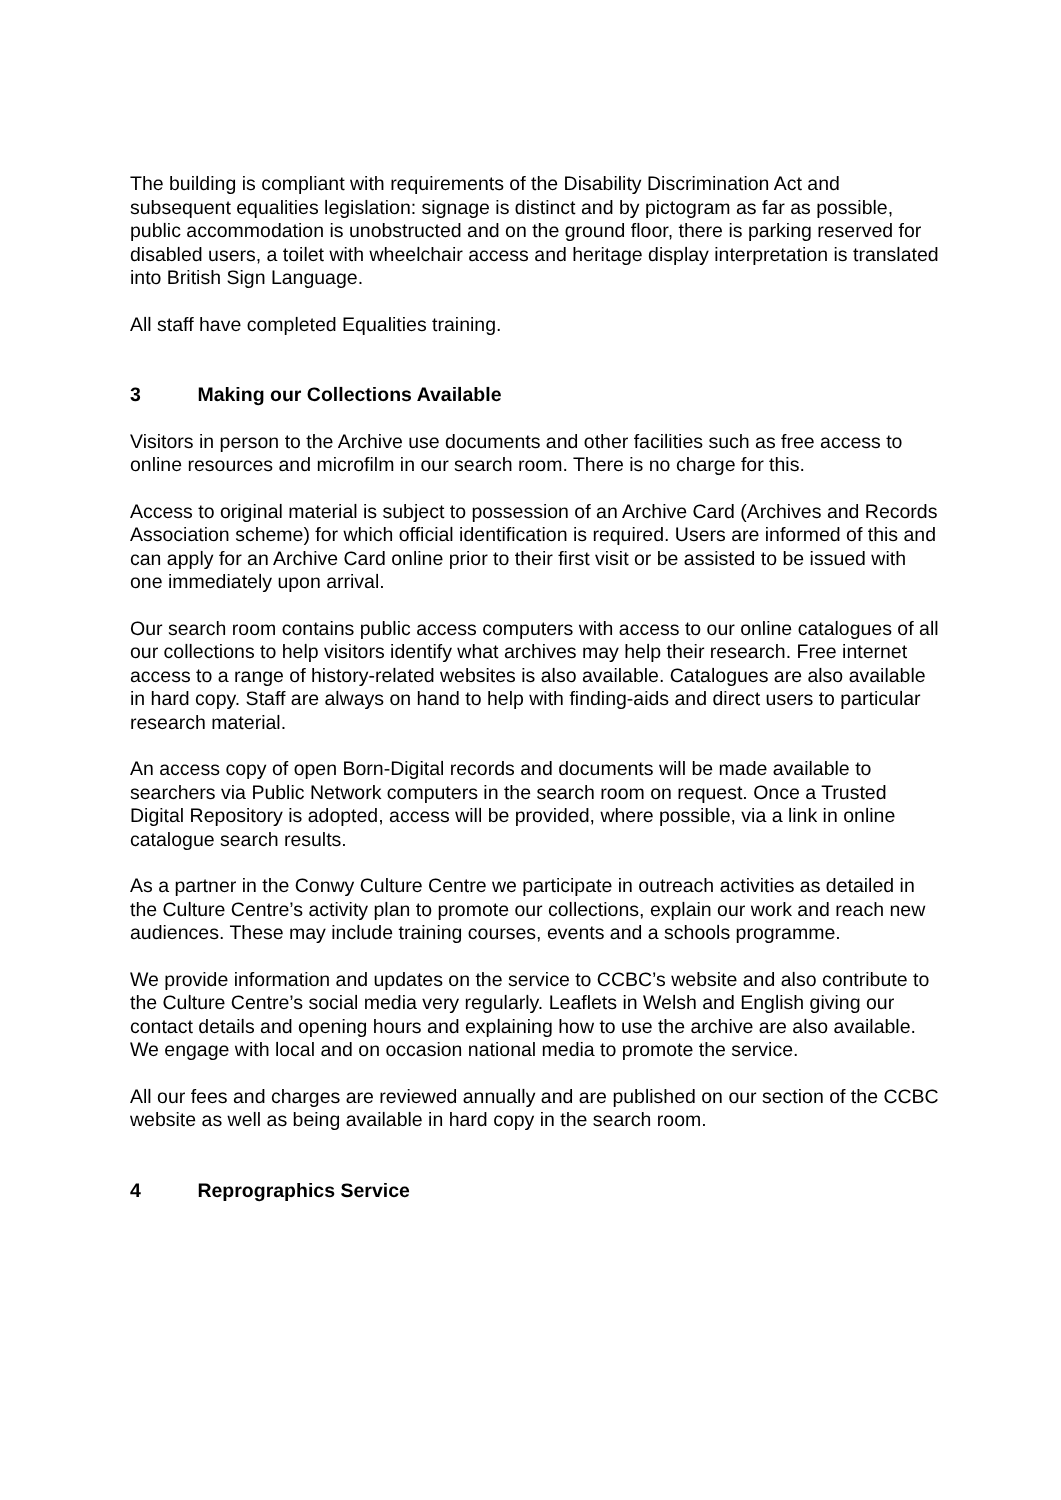The building is compliant with requirements of the Disability Discrimination Act and subsequent equalities legislation: signage is distinct and by pictogram as far as possible, public accommodation is unobstructed and on the ground floor, there is parking reserved for disabled users, a toilet with wheelchair access and heritage display interpretation is translated into British Sign Language.
All staff have completed Equalities training.
3 Making our Collections Available
Visitors in person to the Archive use documents and other facilities such as free access to online resources and microfilm in our search room. There is no charge for this.
Access to original material is subject to possession of an Archive Card (Archives and Records Association scheme) for which official identification is required. Users are informed of this and can apply for an Archive Card online prior to their first visit or be assisted to be issued with one immediately upon arrival.
Our search room contains public access computers with access to our online catalogues of all our collections to help visitors identify what archives may help their research. Free internet access to a range of history-related websites is also available. Catalogues are also available in hard copy. Staff are always on hand to help with finding-aids and direct users to particular research material.
An access copy of open Born-Digital records and documents will be made available to searchers via Public Network computers in the search room on request. Once a Trusted Digital Repository is adopted, access will be provided, where possible, via a link in online catalogue search results.
As a partner in the Conwy Culture Centre we participate in outreach activities as detailed in the Culture Centre’s activity plan to promote our collections, explain our work and reach new audiences. These may include training courses, events and a schools programme.
We provide information and updates on the service to CCBC’s website and also contribute to the Culture Centre’s social media very regularly. Leaflets in Welsh and English giving our contact details and opening hours and explaining how to use the archive are also available. We engage with local and on occasion national media to promote the service.
All our fees and charges are reviewed annually and are published on our section of the CCBC website as well as being available in hard copy in the search room.
4 Reprographics Service